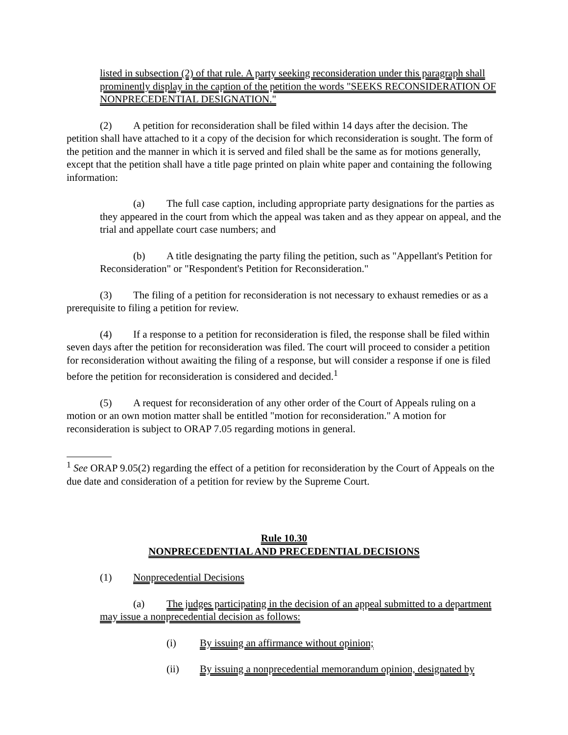listed in subsection (2) of that rule. A party seeking reconsideration under this paragraph shall prominently display in the caption of the petition the words "SEEKS RECONSIDERATION OF NONPRECEDENTIAL DESIGNATION."
(2) A petition for reconsideration shall be filed within 14 days after the decision. The petition shall have attached to it a copy of the decision for which reconsideration is sought. The form of the petition and the manner in which it is served and filed shall be the same as for motions generally, except that the petition shall have a title page printed on plain white paper and containing the following information:
(a) The full case caption, including appropriate party designations for the parties as they appeared in the court from which the appeal was taken and as they appear on appeal, and the trial and appellate court case numbers; and
(b) A title designating the party filing the petition, such as "Appellant's Petition for Reconsideration" or "Respondent's Petition for Reconsideration."
(3) The filing of a petition for reconsideration is not necessary to exhaust remedies or as a prerequisite to filing a petition for review.
(4) If a response to a petition for reconsideration is filed, the response shall be filed within seven days after the petition for reconsideration was filed. The court will proceed to consider a petition for reconsideration without awaiting the filing of a response, but will consider a response if one is filed before the petition for reconsideration is considered and decided.<sup>1</sup>
(5) A request for reconsideration of any other order of the Court of Appeals ruling on a motion or an own motion matter shall be entitled "motion for reconsideration." A motion for reconsideration is subject to ORAP 7.05 regarding motions in general.
<sup>1</sup> See ORAP 9.05(2) regarding the effect of a petition for reconsideration by the Court of Appeals on the due date and consideration of a petition for review by the Supreme Court.
Rule 10.30
NONPRECEDENTIAL AND PRECEDENTIAL DECISIONS
(1) Nonprecedential Decisions
(a) The judges participating in the decision of an appeal submitted to a department may issue a nonprecedential decision as follows:
(i) By issuing an affirmance without opinion;
(ii) By issuing a nonprecedential memorandum opinion, designated by